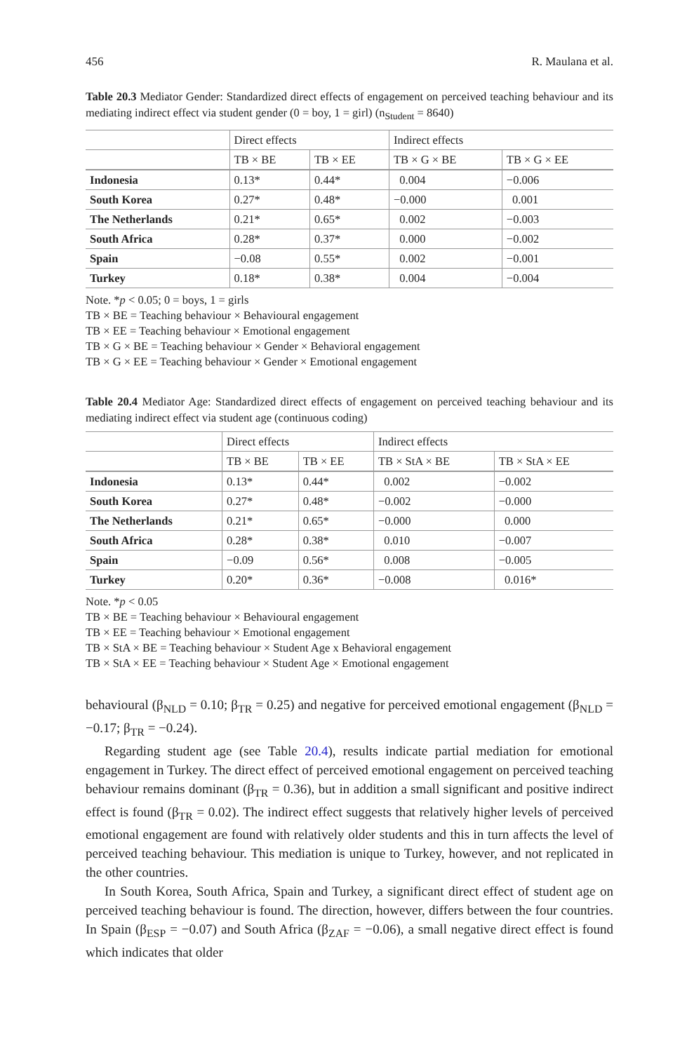456 R. Maulana et al.
Table 20.3 Mediator Gender: Standardized direct effects of engagement on perceived teaching behaviour and its mediating indirect effect via student gender (0 = boy, 1 = girl) (n<sub>Student</sub> = 8640)
| | Direct effects | | Indirect effects | |
| --- | --- | --- | --- | --- |
| | TB × BE | TB × EE | TB × G × BE | TB × G × EE |
| Indonesia | 0.13* | 0.44* | 0.004 | −0.006 |
| South Korea | 0.27* | 0.48* | −0.000 | 0.001 |
| The Netherlands | 0.21* | 0.65* | 0.002 | −0.003 |
| South Africa | 0.28* | 0.37* | 0.000 | −0.002 |
| Spain | −0.08 | 0.55* | 0.002 | −0.001 |
| Turkey | 0.18* | 0.38* | 0.004 | −0.004 |
Note. *p < 0.05; 0 = boys, 1 = girls
TB × BE = Teaching behaviour × Behavioural engagement
TB × EE = Teaching behaviour × Emotional engagement
TB × G × BE = Teaching behaviour × Gender × Behavioral engagement
TB × G × EE = Teaching behaviour × Gender × Emotional engagement
Table 20.4 Mediator Age: Standardized direct effects of engagement on perceived teaching behaviour and its mediating indirect effect via student age (continuous coding)
| | Direct effects | | Indirect effects | |
| --- | --- | --- | --- | --- |
| | TB × BE | TB × EE | TB × StA × BE | TB × StA × EE |
| Indonesia | 0.13* | 0.44* | 0.002 | −0.002 |
| South Korea | 0.27* | 0.48* | −0.002 | −0.000 |
| The Netherlands | 0.21* | 0.65* | −0.000 | 0.000 |
| South Africa | 0.28* | 0.38* | 0.010 | −0.007 |
| Spain | −0.09 | 0.56* | 0.008 | −0.005 |
| Turkey | 0.20* | 0.36* | −0.008 | 0.016* |
Note. *p < 0.05
TB × BE = Teaching behaviour × Behavioural engagement
TB × EE = Teaching behaviour × Emotional engagement
TB × StA × BE = Teaching behaviour × Student Age x Behavioral engagement
TB × StA × EE = Teaching behaviour × Student Age × Emotional engagement
behavioural (β<sub>NLD</sub> = 0.10; β<sub>TR</sub> = 0.25) and negative for perceived emotional engagement (β<sub>NLD</sub> = −0.17; β<sub>TR</sub> = −0.24).
Regarding student age (see Table 20.4), results indicate partial mediation for emotional engagement in Turkey. The direct effect of perceived emotional engagement on perceived teaching behaviour remains dominant (β<sub>TR</sub> = 0.36), but in addition a small significant and positive indirect effect is found (β<sub>TR</sub> = 0.02). The indirect effect suggests that relatively higher levels of perceived emotional engagement are found with relatively older students and this in turn affects the level of perceived teaching behaviour. This mediation is unique to Turkey, however, and not replicated in the other countries.
In South Korea, South Africa, Spain and Turkey, a significant direct effect of student age on perceived teaching behaviour is found. The direction, however, differs between the four countries. In Spain (β<sub>ESP</sub> = −0.07) and South Africa (β<sub>ZAF</sub> = −0.06), a small negative direct effect is found which indicates that older